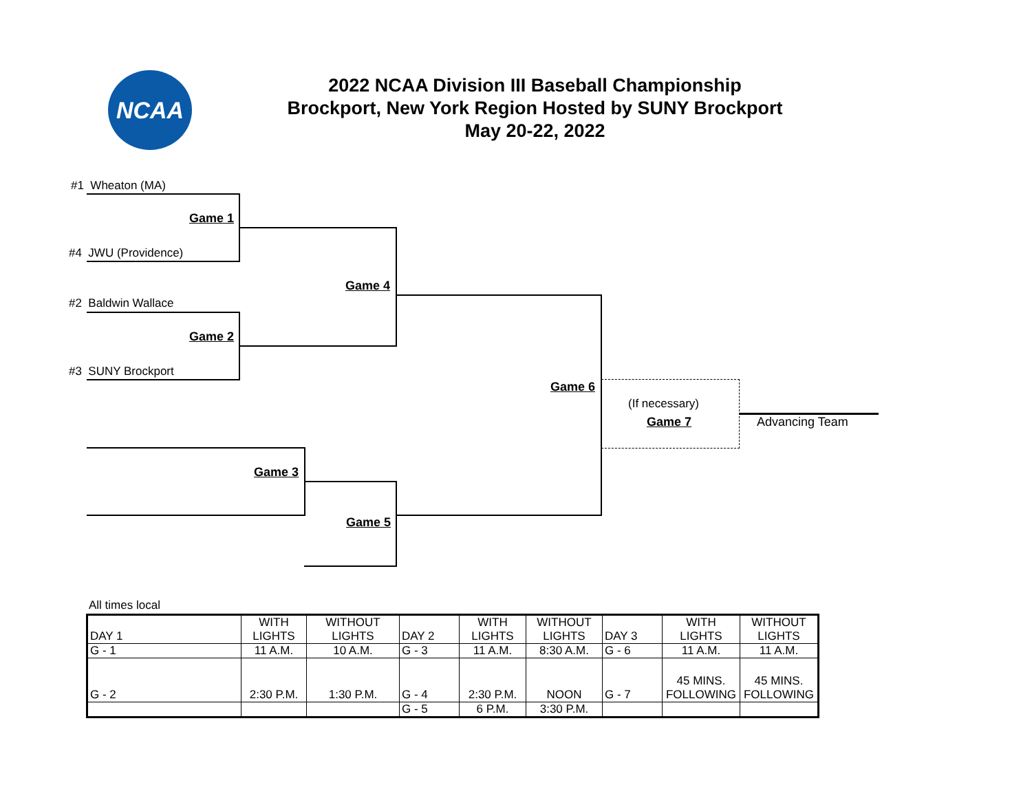NCAA
2022 NCAA Division III Baseball Championship
Brockport, New York Region Hosted by SUNY Brockport
May 20-22, 2022
#1 Wheaton (MA)
Game 1
#4 JWU (Providence)
Game 4
#2 Baldwin Wallace
Game 2
#3 SUNY Brockport
Game 6
(If necessary)
Game 7 Advancing Team
Game 3
Game 5
All times local
| DAY 1 | WITH LIGHTS | WITHOUT LIGHTS | DAY 2 | WITH LIGHTS | WITHOUT LIGHTS | DAY 3 | WITH LIGHTS | WITHOUT LIGHTS |
| G - 1 | 11 A.M. | 10 A.M. | G - 3 | 11 A.M. | 8:30 A.M. | G - 6 | 11 A.M. | 11 A.M. |
| G - 2 | 2:30 P.M. | 1:30 P.M. | G - 4 | 2:30 P.M. | NOON | G - 7 | 45 MINS. FOLLOWING | 45 MINS. FOLLOWING |
| | | | G - 5 | 6 P.M. | 3:30 P.M. | | | |